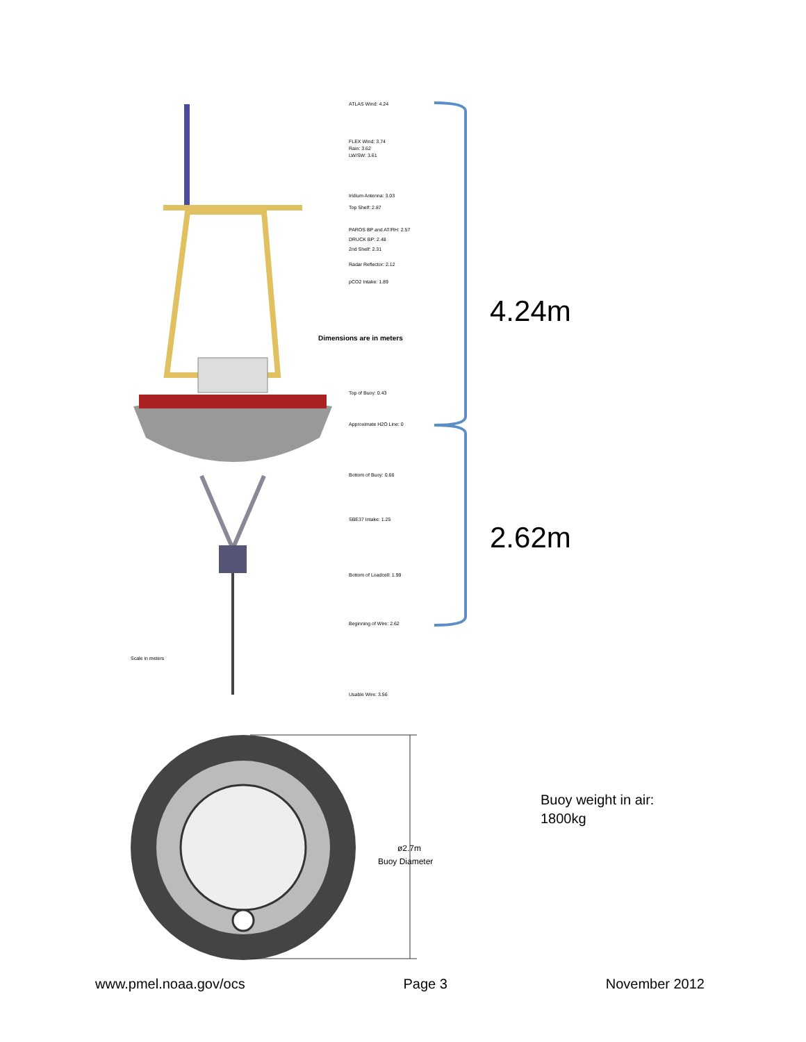Dimensions are in meters
ATLAS Wind: 4.24
FLEX Wind: 3.74
Rain: 3.62
LW/SW: 3.61
Iridium Antenna: 3.03
Top Shelf: 2.87
PAROS BP and AT/RH: 2.57
DRUCK BP: 2.48
2nd Shelf: 2.31
Radar Reflector: 2.12
pCO2 Intake: 1.89
Top of Buoy: 0.43
Approximate H2O Line: 0
Bottom of Buoy: 0.66
SBE37 Intake: 1.25
Bottom of Loadcell: 1.99
Beginning of Wire: 2.62
Usable Wire: 3.56
Scale in meters
4.24m
2.62m
ø2.7m
Buoy Diameter
Buoy weight in air:
1800kg
www.pmel.noaa.gov/ocs Page 3 November 2012